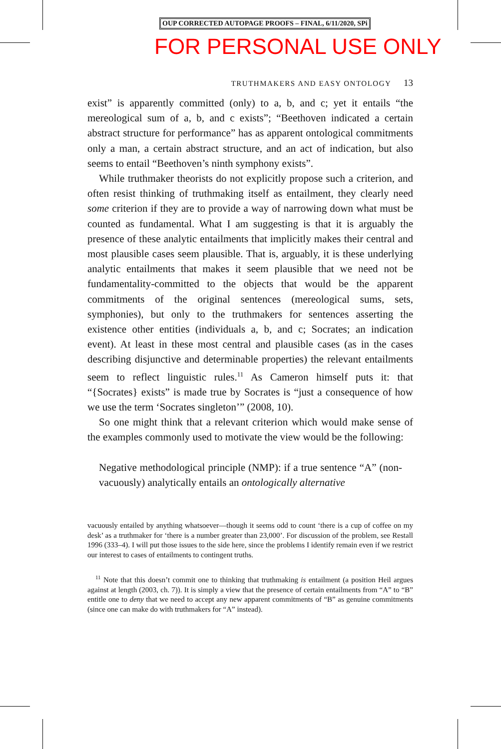OUP CORRECTED AUTOPAGE PROOFS – FINAL, 6/11/2020, SPi
FOR PERSONAL USE ONLY
TRUTHMAKERS AND EASY ONTOLOGY 13
exist” is apparently committed (only) to a, b, and c; yet it entails “the mereological sum of a, b, and c exists”; “Beethoven indicated a certain abstract structure for performance” has as apparent ontological commitments only a man, a certain abstract structure, and an act of indication, but also seems to entail “Beethoven’s ninth symphony exists”.
While truthmaker theorists do not explicitly propose such a criterion, and often resist thinking of truthmaking itself as entailment, they clearly need some criterion if they are to provide a way of narrowing down what must be counted as fundamental. What I am suggesting is that it is arguably the presence of these analytic entailments that implicitly makes their central and most plausible cases seem plausible. That is, arguably, it is these underlying analytic entailments that makes it seem plausible that we need not be fundamentality-committed to the objects that would be the apparent commitments of the original sentences (mereological sums, sets, symphonies), but only to the truthmakers for sentences asserting the existence other entities (individuals a, b, and c; Socrates; an indication event). At least in these most central and plausible cases (as in the cases describing disjunctive and determinable properties) the relevant entailments seem to reflect linguistic rules.<sup>11</sup> As Cameron himself puts it: that “{Socrates} exists” is made true by Socrates is “just a consequence of how we use the term ‘Socrates singleton’” (2008, 10).
So one might think that a relevant criterion which would make sense of the examples commonly used to motivate the view would be the following:
Negative methodological principle (NMP): if a true sentence “A” (non-vacuously) analytically entails an ontologically alternative
vacuously entailed by anything whatsoever—though it seems odd to count ‘there is a cup of coffee on my desk’ as a truthmaker for ‘there is a number greater than 23,000’. For discussion of the problem, see Restall 1996 (333–4). I will put those issues to the side here, since the problems I identify remain even if we restrict our interest to cases of entailments to contingent truths.
<sup>11</sup> Note that this doesn’t commit one to thinking that truthmaking is entailment (a position Heil argues against at length (2003, ch. 7)). It is simply a view that the presence of certain entailments from “A” to “B” entitle one to deny that we need to accept any new apparent commitments of “B” as genuine commitments (since one can make do with truthmakers for “A” instead).